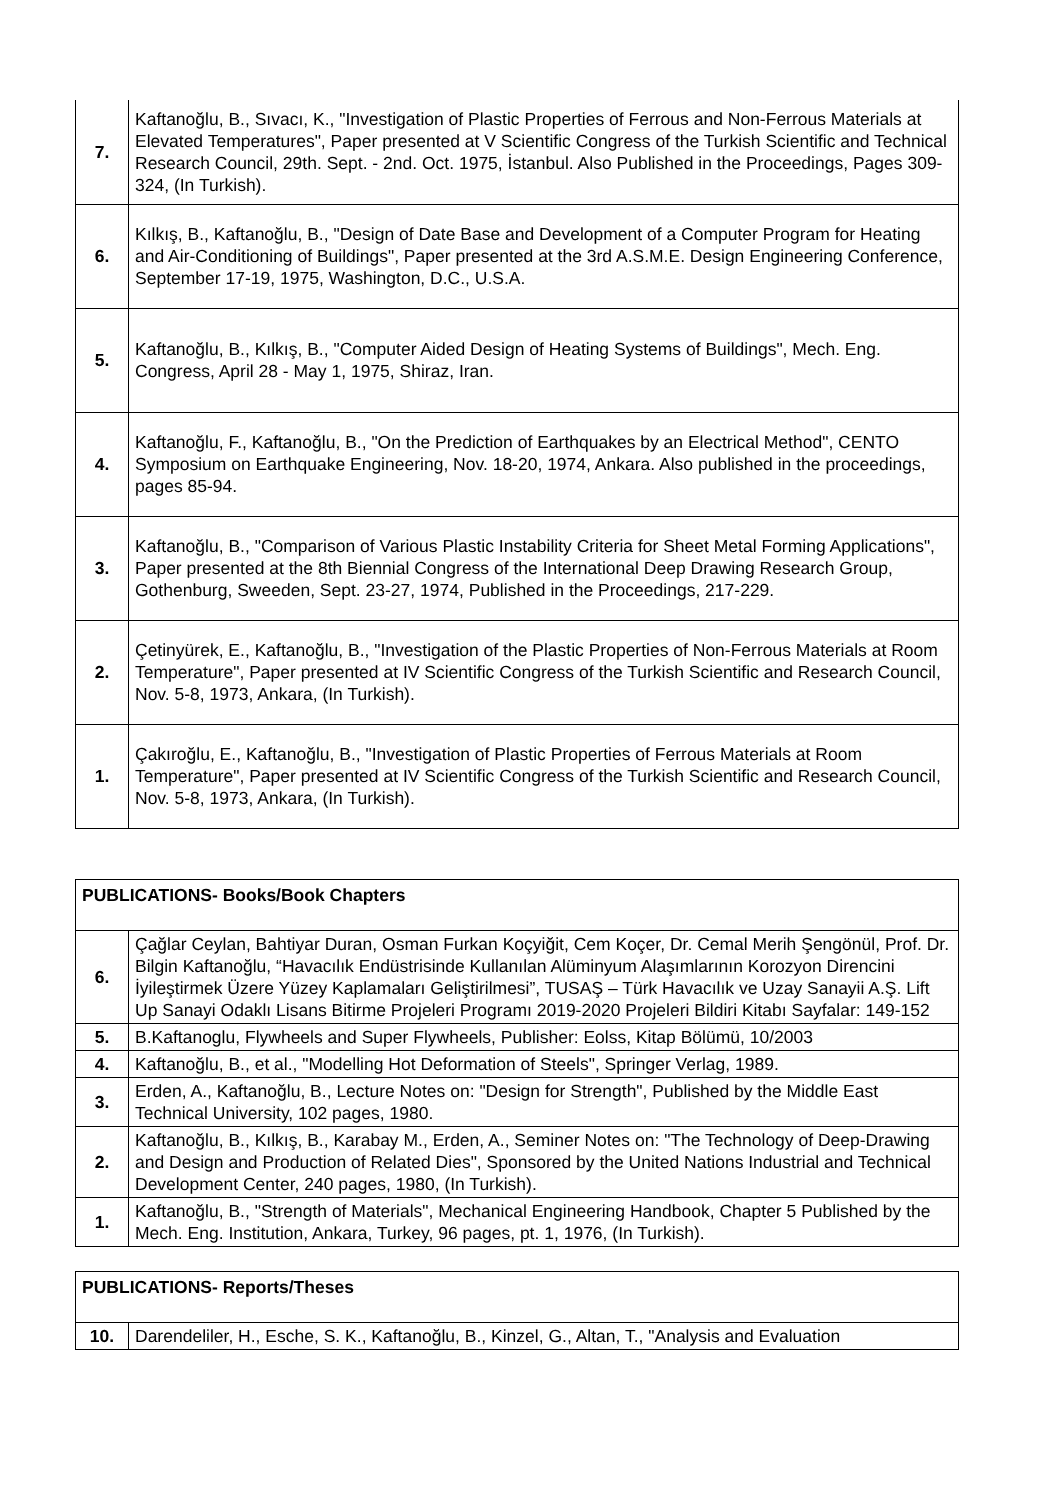| 7. | Kaftanoğlu, B., Sıvacı, K., "Investigation of Plastic Properties of Ferrous and Non-Ferrous Materials at Elevated Temperatures", Paper presented at V Scientific Congress of the Turkish Scientific and Technical Research Council, 29th. Sept. - 2nd. Oct. 1975, İstanbul. Also Published in the Proceedings, Pages 309-324, (In Turkish). |
| 6. | Kılkış, B., Kaftanoğlu, B., "Design of Date Base and Development of a Computer Program for Heating and Air-Conditioning of Buildings", Paper presented at the 3rd A.S.M.E. Design Engineering Conference, September 17-19, 1975, Washington, D.C., U.S.A. |
| 5. | Kaftanoğlu, B., Kılkış, B., "Computer Aided Design of Heating Systems of Buildings", Mech. Eng. Congress, April 28 - May 1, 1975, Shiraz, Iran. |
| 4. | Kaftanoğlu, F., Kaftanoğlu, B., "On the Prediction of Earthquakes by an Electrical Method", CENTO Symposium on Earthquake Engineering, Nov. 18-20, 1974, Ankara. Also published in the proceedings, pages 85-94. |
| 3. | Kaftanoğlu, B., "Comparison of Various Plastic Instability Criteria for Sheet Metal Forming Applications", Paper presented at the 8th Biennial Congress of the International Deep Drawing Research Group, Gothenburg, Sweeden, Sept. 23-27, 1974, Published in the Proceedings, 217-229. |
| 2. | Çetinyürek, E., Kaftanoğlu, B., "Investigation of the Plastic Properties of Non-Ferrous Materials at Room Temperature", Paper presented at IV Scientific Congress of the Turkish Scientific and Research Council, Nov. 5-8, 1973, Ankara, (In Turkish). |
| 1. | Çakıroğlu, E., Kaftanoğlu, B., "Investigation of Plastic Properties of Ferrous Materials at Room Temperature", Paper presented at IV Scientific Congress of the Turkish Scientific and Research Council, Nov. 5-8, 1973, Ankara, (In Turkish). |
| PUBLICATIONS- Books/Book Chapters | |
| --- | --- |
| 6. | Çağlar Ceylan, Bahtiyar Duran, Osman Furkan Koçyiğit, Cem Koçer, Dr. Cemal Merih Şengönül, Prof. Dr. Bilgin Kaftanoğlu, “Havacılık Endüstrisinde Kullanılan Alüminyum Alaşımlarının Korozyon Direncini İyileştirmek Üzere Yüzey Kaplamaları Geliştirilmesi”, TUSAŞ – Türk Havacılık ve Uzay Sanayii A.Ş. Lift Up Sanayi Odaklı Lisans Bitirme Projeleri Programı 2019-2020 Projeleri Bildiri Kitabı Sayfalar: 149-152 |
| 5. | B.Kaftanoglu, Flywheels and Super Flywheels, Publisher: Eolss, Kitap Bölümü, 10/2003 |
| 4. | Kaftanoğlu, B., et al., "Modelling Hot Deformation of Steels", Springer Verlag, 1989. |
| 3. | Erden, A., Kaftanoğlu, B., Lecture Notes on: "Design for Strength", Published by the Middle East Technical University, 102 pages, 1980. |
| 2. | Kaftanoğlu, B., Kılkış, B., Karabay M., Erden, A., Seminer Notes on: "The Technology of Deep-Drawing and Design and Production of Related Dies", Sponsored by the United Nations Industrial and Technical Development Center, 240 pages, 1980, (In Turkish). |
| 1. | Kaftanoğlu, B., "Strength of Materials", Mechanical Engineering Handbook, Chapter 5 Published by the Mech. Eng. Institution, Ankara, Turkey, 96 pages, pt. 1, 1976, (In Turkish). |
| PUBLICATIONS- Reports/Theses | |
| --- | --- |
| 10. | Darendeliler, H., Esche, S. K., Kaftanoğlu, B., Kinzel, G., Altan, T., "Analysis and Evaluation |